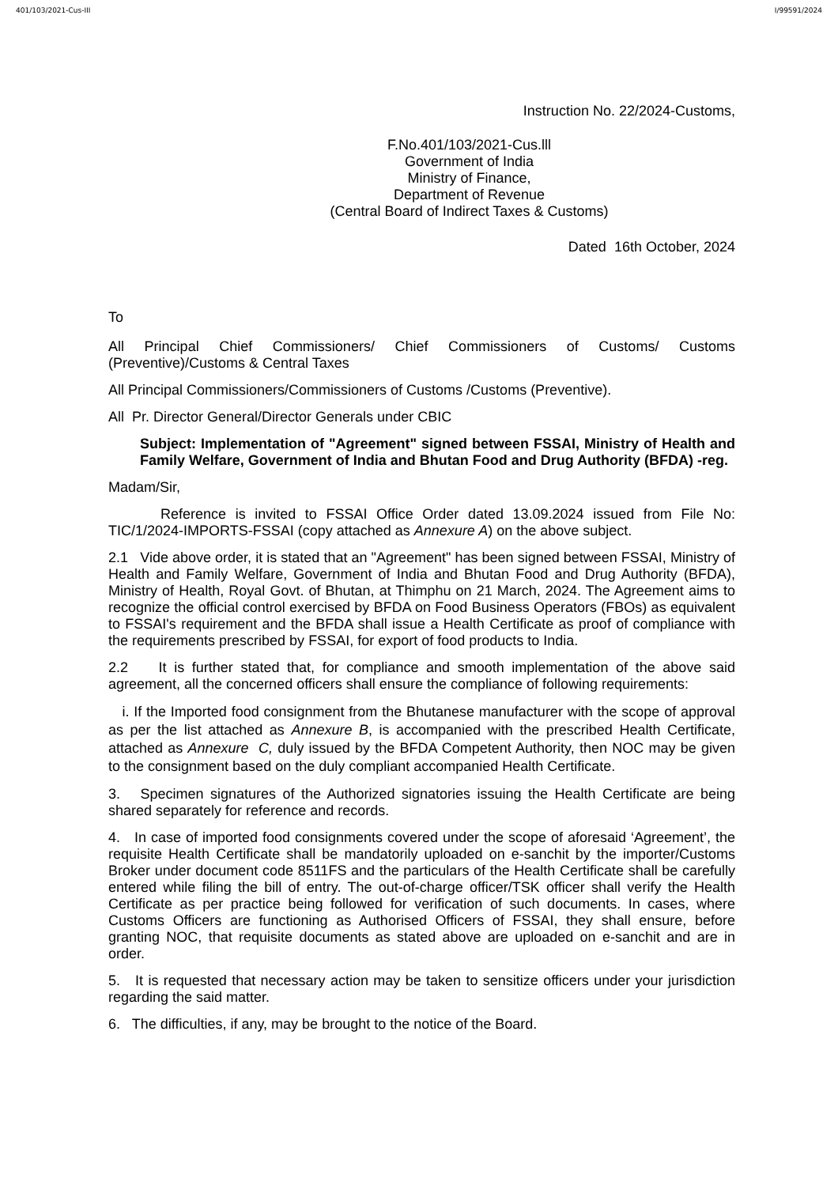401/103/2021-Cus-III I/99591/2024
Instruction No. 22/2024-Customs,
F.No.401/103/2021-Cus.lll
Government of India
Ministry of Finance,
Department of Revenue
(Central Board of Indirect Taxes & Customs)
Dated 16th October, 2024
To
All Principal Chief Commissioners/ Chief Commissioners of Customs/ Customs (Preventive)/Customs & Central Taxes
All Principal Commissioners/Commissioners of Customs /Customs (Preventive).
All Pr. Director General/Director Generals under CBIC
Subject: Implementation of "Agreement" signed between FSSAI, Ministry of Health and Family Welfare, Government of India and Bhutan Food and Drug Authority (BFDA) -reg.
Madam/Sir,
Reference is invited to FSSAI Office Order dated 13.09.2024 issued from File No: TIC/1/2024-IMPORTS-FSSAI (copy attached as Annexure A) on the above subject.
2.1 Vide above order, it is stated that an "Agreement" has been signed between FSSAI, Ministry of Health and Family Welfare, Government of India and Bhutan Food and Drug Authority (BFDA), Ministry of Health, Royal Govt. of Bhutan, at Thimphu on 21 March, 2024. The Agreement aims to recognize the official control exercised by BFDA on Food Business Operators (FBOs) as equivalent to FSSAI's requirement and the BFDA shall issue a Health Certificate as proof of compliance with the requirements prescribed by FSSAI, for export of food products to India.
2.2 It is further stated that, for compliance and smooth implementation of the above said agreement, all the concerned officers shall ensure the compliance of following requirements:
i. If the Imported food consignment from the Bhutanese manufacturer with the scope of approval as per the list attached as Annexure B, is accompanied with the prescribed Health Certificate, attached as Annexure C, duly issued by the BFDA Competent Authority, then NOC may be given to the consignment based on the duly compliant accompanied Health Certificate.
3. Specimen signatures of the Authorized signatories issuing the Health Certificate are being shared separately for reference and records.
4. In case of imported food consignments covered under the scope of aforesaid ‘Agreement’, the requisite Health Certificate shall be mandatorily uploaded on e-sanchit by the importer/Customs Broker under document code 8511FS and the particulars of the Health Certificate shall be carefully entered while filing the bill of entry. The out-of-charge officer/TSK officer shall verify the Health Certificate as per practice being followed for verification of such documents. In cases, where Customs Officers are functioning as Authorised Officers of FSSAI, they shall ensure, before granting NOC, that requisite documents as stated above are uploaded on e-sanchit and are in order.
5. It is requested that necessary action may be taken to sensitize officers under your jurisdiction regarding the said matter.
6. The difficulties, if any, may be brought to the notice of the Board.